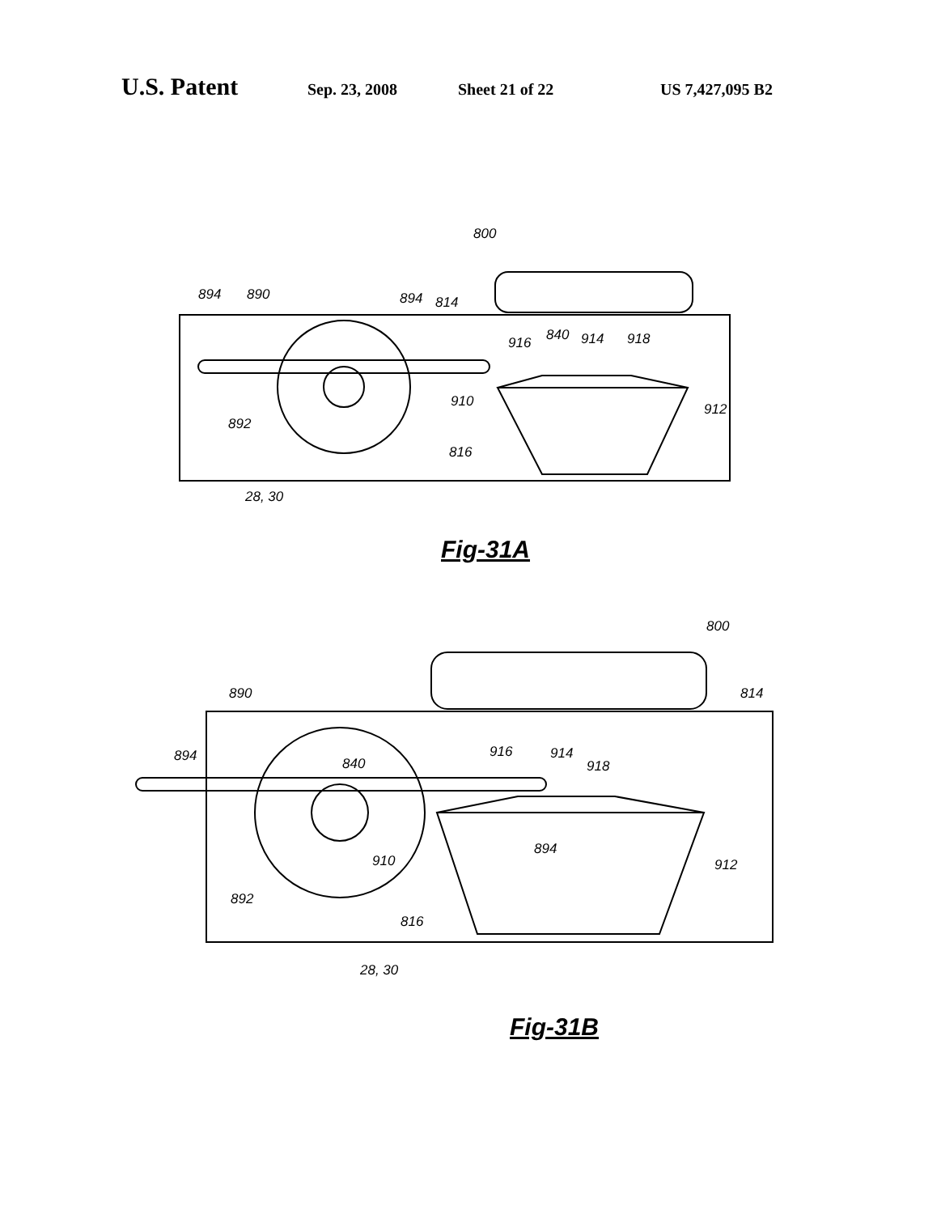U.S. Patent Sep. 23, 2008 Sheet 21 of 22 US 7,427,095 B2
800
894
890
894
814
916
840
914
918
910
912
892
816
28, 30
Fig-31A
800
890
814
894
840
916
914
918
894
910
912
892
816
28, 30
Fig-31B